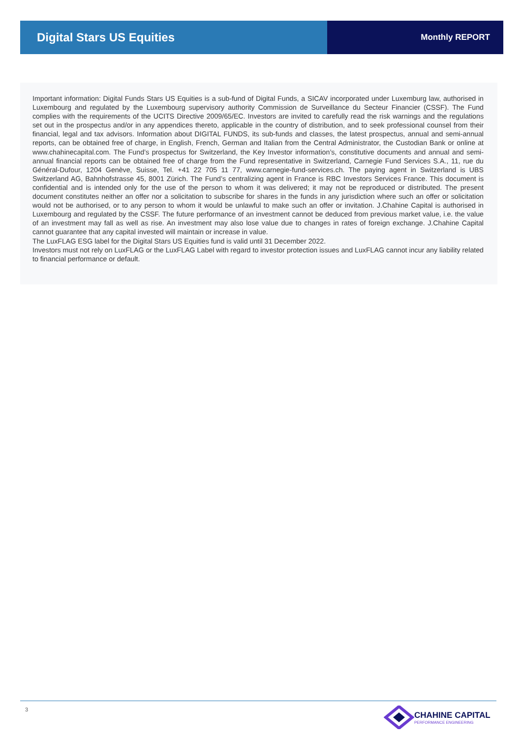Digital Stars US Equities
Monthly REPORT
Important information: Digital Funds Stars US Equities is a sub-fund of Digital Funds, a SICAV incorporated under Luxemburg law, authorised in Luxembourg and regulated by the Luxembourg supervisory authority Commission de Surveillance du Secteur Financier (CSSF). The Fund complies with the requirements of the UCITS Directive 2009/65/EC. Investors are invited to carefully read the risk warnings and the regulations set out in the prospectus and/or in any appendices thereto, applicable in the country of distribution, and to seek professional counsel from their financial, legal and tax advisors. Information about DIGITAL FUNDS, its sub-funds and classes, the latest prospectus, annual and semi-annual reports, can be obtained free of charge, in English, French, German and Italian from the Central Administrator, the Custodian Bank or online at www.chahinecapital.com. The Fund’s prospectus for Switzerland, the Key Investor information’s, constitutive documents and annual and semi-annual financial reports can be obtained free of charge from the Fund representative in Switzerland, Carnegie Fund Services S.A., 11, rue du Général-Dufour, 1204 Genève, Suisse, Tel. +41 22 705 11 77, www.carnegie-fund-services.ch. The paying agent in Switzerland is UBS Switzerland AG, Bahnhofstrasse 45, 8001 Zürich. The Fund’s centralizing agent in France is RBC Investors Services France. This document is confidential and is intended only for the use of the person to whom it was delivered; it may not be reproduced or distributed. The present document constitutes neither an offer nor a solicitation to subscribe for shares in the funds in any jurisdiction where such an offer or solicitation would not be authorised, or to any person to whom it would be unlawful to make such an offer or invitation. J.Chahine Capital is authorised in Luxembourg and regulated by the CSSF. The future performance of an investment cannot be deduced from previous market value, i.e. the value of an investment may fall as well as rise. An investment may also lose value due to changes in rates of foreign exchange. J.Chahine Capital cannot guarantee that any capital invested will maintain or increase in value.
The LuxFLAG ESG label for the Digital Stars US Equities fund is valid until 31 December 2022.
Investors must not rely on LuxFLAG or the LuxFLAG Label with regard to investor protection issues and LuxFLAG cannot incur any liability related to financial performance or default.
3
CHAHINE CAPITAL
PERFORMANCE ENGINEERING